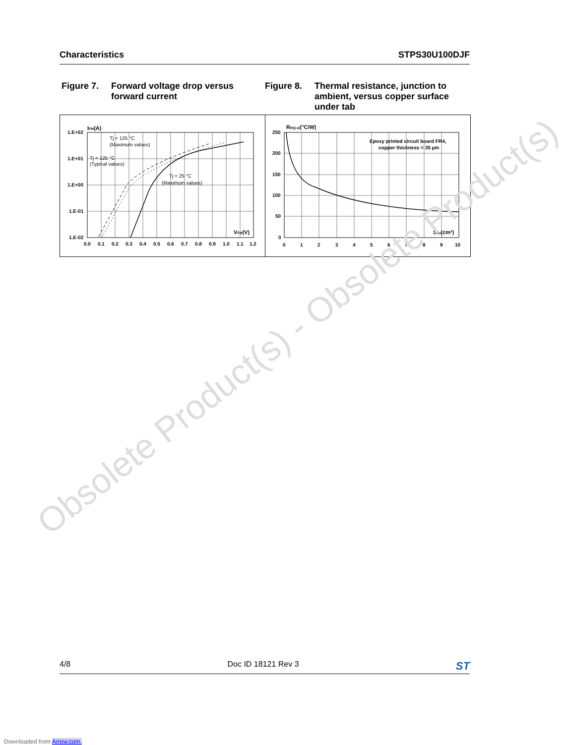Characteristics STPS30U100DJF
Figure 7. Forward voltage drop versus forward current
Figure 8. Thermal resistance, junction to ambient, versus copper surface under tab
IFM(A)
1.E+02
1.E+01
1.E+00
1.E-01
1.E-02
Tj = 125 °C
(Maximum values)
Tj = 125 °C
(Typical values)
Tj = 25 °C
(Maximum values)
VFM(V)
0.0
0.1
0.2
0.3
0.4
0.5
0.6
0.7
0.8
0.9
1.0
1.1
1.2
Rth(j-a)(°C/W)
250
200
150
100
50
0
Epoxy printed circuit board FR4,
copper thickness = 35 µm
Scu(cm²)
0
1
2
3
4
5
6
7
8
9
10
Obsolete Product(s) - Obsolete Product(s)
4/8 Doc ID 18121 Rev 3 ST
Downloaded from Arrow.com.